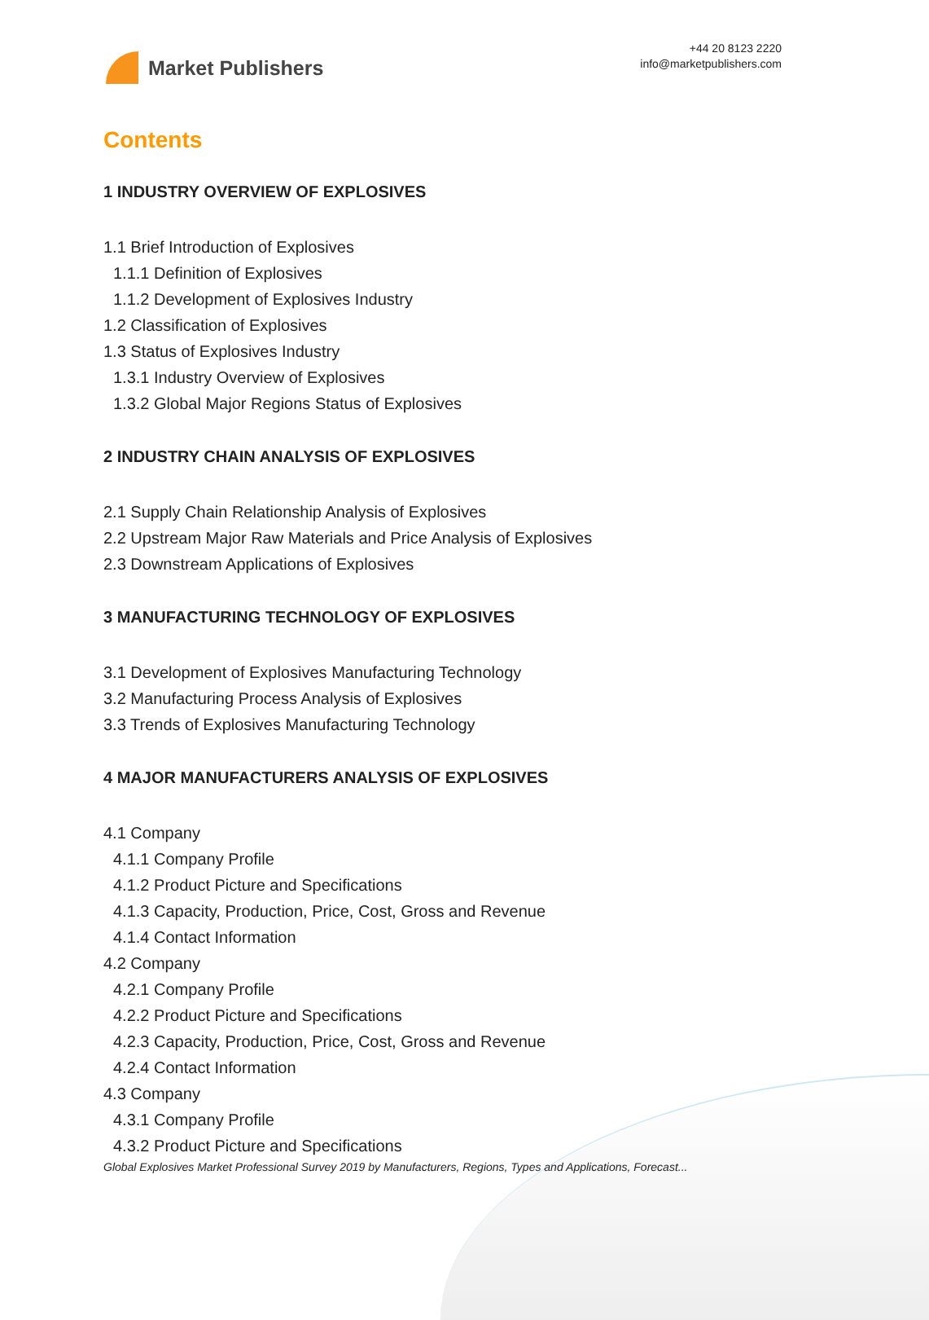Market Publishers
+44 20 8123 2220
info@marketpublishers.com
Contents
1 INDUSTRY OVERVIEW OF EXPLOSIVES
1.1 Brief Introduction of Explosives
1.1.1 Definition of Explosives
1.1.2 Development of Explosives Industry
1.2 Classification of Explosives
1.3 Status of Explosives Industry
1.3.1 Industry Overview of Explosives
1.3.2 Global Major Regions Status of Explosives
2 INDUSTRY CHAIN ANALYSIS OF EXPLOSIVES
2.1 Supply Chain Relationship Analysis of Explosives
2.2 Upstream Major Raw Materials and Price Analysis of Explosives
2.3 Downstream Applications of Explosives
3 MANUFACTURING TECHNOLOGY OF EXPLOSIVES
3.1 Development of Explosives Manufacturing Technology
3.2 Manufacturing Process Analysis of Explosives
3.3 Trends of Explosives Manufacturing Technology
4 MAJOR MANUFACTURERS ANALYSIS OF EXPLOSIVES
4.1 Company
4.1.1 Company Profile
4.1.2 Product Picture and Specifications
4.1.3 Capacity, Production, Price, Cost, Gross and Revenue
4.1.4 Contact Information
4.2 Company
4.2.1 Company Profile
4.2.2 Product Picture and Specifications
4.2.3 Capacity, Production, Price, Cost, Gross and Revenue
4.2.4 Contact Information
4.3 Company
4.3.1 Company Profile
4.3.2 Product Picture and Specifications
Global Explosives Market Professional Survey 2019 by Manufacturers, Regions, Types and Applications, Forecast...